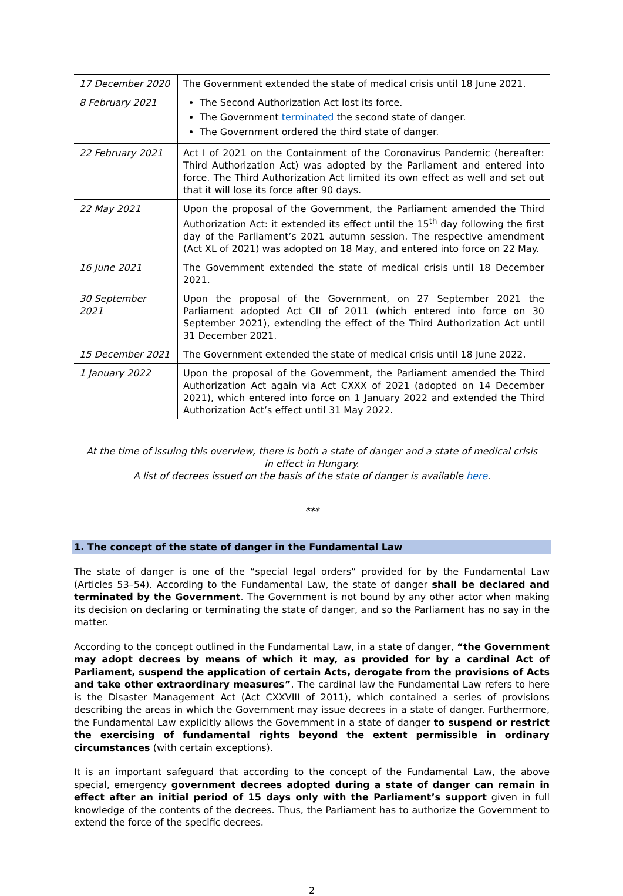| 17 December 2020 | The Government extended the state of medical crisis until 18 June 2021. |
| 8 February 2021 | The Second Authorization Act lost its force. The Government terminated the second state of danger. The Government ordered the third state of danger. |
| 22 February 2021 | Act I of 2021 on the Containment of the Coronavirus Pandemic (hereafter: Third Authorization Act) was adopted by the Parliament and entered into force. The Third Authorization Act limited its own effect as well and set out that it will lose its force after 90 days. |
| 22 May 2021 | Upon the proposal of the Government, the Parliament amended the Third Authorization Act: it extended its effect until the 15<sup>th</sup> day following the first day of the Parliament’s 2021 autumn session. The respective amendment (Act XL of 2021) was adopted on 18 May, and entered into force on 22 May. |
| 16 June 2021 | The Government extended the state of medical crisis until 18 December 2021. |
| 30 September 2021 | Upon the proposal of the Government, on 27 September 2021 the Parliament adopted Act CII of 2011 (which entered into force on 30 September 2021), extending the effect of the Third Authorization Act until 31 December 2021. |
| 15 December 2021 | The Government extended the state of medical crisis until 18 June 2022. |
| 1 January 2022 | Upon the proposal of the Government, the Parliament amended the Third Authorization Act again via Act CXXX of 2021 (adopted on 14 December 2021), which entered into force on 1 January 2022 and extended the Third Authorization Act’s effect until 31 May 2022. |
At the time of issuing this overview, there is both a state of danger and a state of medical crisis
in effect in Hungary.
A list of decrees issued on the basis of the state of danger is available here.
***
1. The concept of the state of danger in the Fundamental Law
The state of danger is one of the “special legal orders” provided for by the Fundamental Law (Articles 53–54). According to the Fundamental Law, the state of danger shall be declared and terminated by the Government. The Government is not bound by any other actor when making its decision on declaring or terminating the state of danger, and so the Parliament has no say in the matter.
According to the concept outlined in the Fundamental Law, in a state of danger, “the Government may adopt decrees by means of which it may, as provided for by a cardinal Act of Parliament, suspend the application of certain Acts, derogate from the provisions of Acts and take other extraordinary measures”. The cardinal law the Fundamental Law refers to here is the Disaster Management Act (Act CXXVIII of 2011), which contained a series of provisions describing the areas in which the Government may issue decrees in a state of danger. Furthermore, the Fundamental Law explicitly allows the Government in a state of danger to suspend or restrict the exercising of fundamental rights beyond the extent permissible in ordinary circumstances (with certain exceptions).
It is an important safeguard that according to the concept of the Fundamental Law, the above special, emergency government decrees adopted during a state of danger can remain in effect after an initial period of 15 days only with the Parliament’s support given in full knowledge of the contents of the decrees. Thus, the Parliament has to authorize the Government to extend the force of the specific decrees.
2